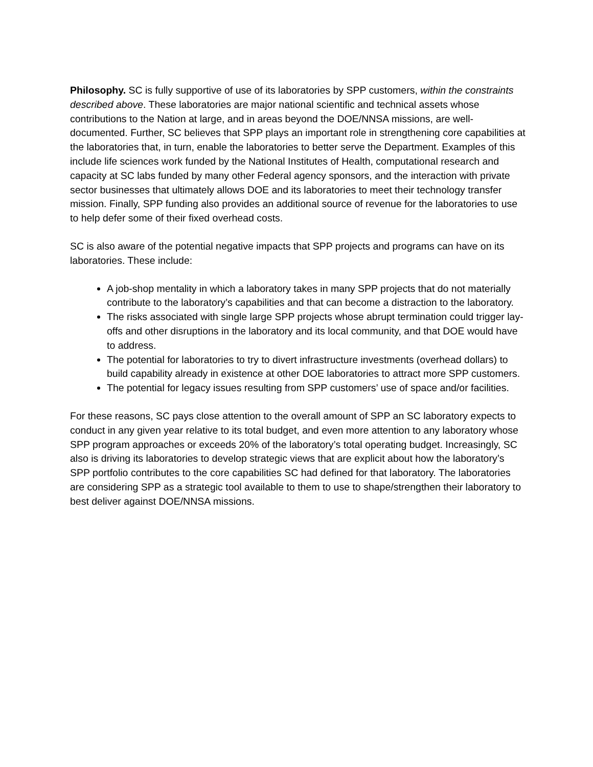Philosophy. SC is fully supportive of use of its laboratories by SPP customers, within the constraints described above. These laboratories are major national scientific and technical assets whose contributions to the Nation at large, and in areas beyond the DOE/NNSA missions, are well-documented. Further, SC believes that SPP plays an important role in strengthening core capabilities at the laboratories that, in turn, enable the laboratories to better serve the Department. Examples of this include life sciences work funded by the National Institutes of Health, computational research and capacity at SC labs funded by many other Federal agency sponsors, and the interaction with private sector businesses that ultimately allows DOE and its laboratories to meet their technology transfer mission. Finally, SPP funding also provides an additional source of revenue for the laboratories to use to help defer some of their fixed overhead costs.
SC is also aware of the potential negative impacts that SPP projects and programs can have on its laboratories. These include:
A job-shop mentality in which a laboratory takes in many SPP projects that do not materially contribute to the laboratory’s capabilities and that can become a distraction to the laboratory.
The risks associated with single large SPP projects whose abrupt termination could trigger lay-offs and other disruptions in the laboratory and its local community, and that DOE would have to address.
The potential for laboratories to try to divert infrastructure investments (overhead dollars) to build capability already in existence at other DOE laboratories to attract more SPP customers.
The potential for legacy issues resulting from SPP customers’ use of space and/or facilities.
For these reasons, SC pays close attention to the overall amount of SPP an SC laboratory expects to conduct in any given year relative to its total budget, and even more attention to any laboratory whose SPP program approaches or exceeds 20% of the laboratory’s total operating budget. Increasingly, SC also is driving its laboratories to develop strategic views that are explicit about how the laboratory’s SPP portfolio contributes to the core capabilities SC had defined for that laboratory. The laboratories are considering SPP as a strategic tool available to them to use to shape/strengthen their laboratory to best deliver against DOE/NNSA missions.